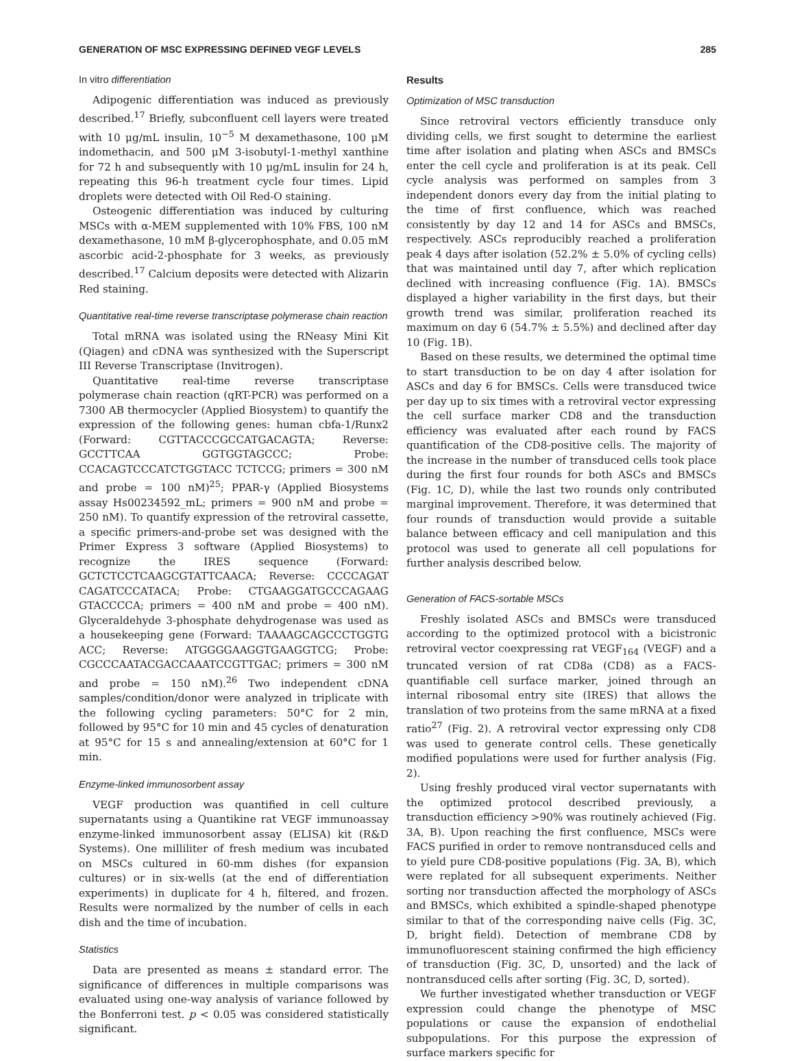GENERATION OF MSC EXPRESSING DEFINED VEGF LEVELS 285
In vitro differentiation
Adipogenic differentiation was induced as previously described.<sup>17</sup> Briefly, subconfluent cell layers were treated with 10 μg/mL insulin, 10<sup>−5</sup> M dexamethasone, 100 μM indomethacin, and 500 μM 3-isobutyl-1-methyl xanthine for 72 h and subsequently with 10 μg/mL insulin for 24 h, repeating this 96-h treatment cycle four times. Lipid droplets were detected with Oil Red-O staining.
Osteogenic differentiation was induced by culturing MSCs with α-MEM supplemented with 10% FBS, 100 nM dexamethasone, 10 mM β-glycerophosphate, and 0.05 mM ascorbic acid-2-phosphate for 3 weeks, as previously described.<sup>17</sup> Calcium deposits were detected with Alizarin Red staining.
Quantitative real-time reverse transcriptase polymerase chain reaction
Total mRNA was isolated using the RNeasy Mini Kit (Qiagen) and cDNA was synthesized with the Superscript III Reverse Transcriptase (Invitrogen).
Quantitative real-time reverse transcriptase polymerase chain reaction (qRT-PCR) was performed on a 7300 AB thermocycler (Applied Biosystem) to quantify the expression of the following genes: human cbfa-1/Runx2 (Forward: CGTTACCCGCCATGACAGTA; Reverse: GCCTTCAA GGTGGTAGCCC; Probe: CCACAGTCCCATCTGGTACC TCTCCG; primers = 300 nM and probe = 100 nM)<sup>25</sup>; PPAR-γ (Applied Biosystems assay Hs00234592_mL; primers = 900 nM and probe = 250 nM). To quantify expression of the retroviral cassette, a specific primers-and-probe set was designed with the Primer Express 3 software (Applied Biosystems) to recognize the IRES sequence (Forward: GCTCTCCTCAAGCGTATTCAACA; Reverse: CCCCAGAT CAGATCCCATACA; Probe: CTGAAGGATGCCCAGAAG GTACCCCA; primers = 400 nM and probe = 400 nM). Glyceraldehyde 3-phosphate dehydrogenase was used as a housekeeping gene (Forward: TAAAAGCAGCCCTGGTG ACC; Reverse: ATGGGGAAGGTGAAGGTCG; Probe: CGCCCAATACGACCAAATCCGTTGAC; primers = 300 nM and probe = 150 nM).<sup>26</sup> Two independent cDNA samples/condition/donor were analyzed in triplicate with the following cycling parameters: 50°C for 2 min, followed by 95°C for 10 min and 45 cycles of denaturation at 95°C for 15 s and annealing/extension at 60°C for 1 min.
Enzyme-linked immunosorbent assay
VEGF production was quantified in cell culture supernatants using a Quantikine rat VEGF immunoassay enzyme-linked immunosorbent assay (ELISA) kit (R&D Systems). One milliliter of fresh medium was incubated on MSCs cultured in 60-mm dishes (for expansion cultures) or in six-wells (at the end of differentiation experiments) in duplicate for 4 h, filtered, and frozen. Results were normalized by the number of cells in each dish and the time of incubation.
Statistics
Data are presented as means ± standard error. The significance of differences in multiple comparisons was evaluated using one-way analysis of variance followed by the Bonferroni test. p < 0.05 was considered statistically significant.
Results
Optimization of MSC transduction
Since retroviral vectors efficiently transduce only dividing cells, we first sought to determine the earliest time after isolation and plating when ASCs and BMSCs enter the cell cycle and proliferation is at its peak. Cell cycle analysis was performed on samples from 3 independent donors every day from the initial plating to the time of first confluence, which was reached consistently by day 12 and 14 for ASCs and BMSCs, respectively. ASCs reproducibly reached a proliferation peak 4 days after isolation (52.2% ± 5.0% of cycling cells) that was maintained until day 7, after which replication declined with increasing confluence (Fig. 1A). BMSCs displayed a higher variability in the first days, but their growth trend was similar, proliferation reached its maximum on day 6 (54.7% ± 5.5%) and declined after day 10 (Fig. 1B).
Based on these results, we determined the optimal time to start transduction to be on day 4 after isolation for ASCs and day 6 for BMSCs. Cells were transduced twice per day up to six times with a retroviral vector expressing the cell surface marker CD8 and the transduction efficiency was evaluated after each round by FACS quantification of the CD8-positive cells. The majority of the increase in the number of transduced cells took place during the first four rounds for both ASCs and BMSCs (Fig. 1C, D), while the last two rounds only contributed marginal improvement. Therefore, it was determined that four rounds of transduction would provide a suitable balance between efficacy and cell manipulation and this protocol was used to generate all cell populations for further analysis described below.
Generation of FACS-sortable MSCs
Freshly isolated ASCs and BMSCs were transduced according to the optimized protocol with a bicistronic retroviral vector coexpressing rat VEGF<sub>164</sub> (VEGF) and a truncated version of rat CD8a (CD8) as a FACS-quantifiable cell surface marker, joined through an internal ribosomal entry site (IRES) that allows the translation of two proteins from the same mRNA at a fixed ratio<sup>27</sup> (Fig. 2). A retroviral vector expressing only CD8 was used to generate control cells. These genetically modified populations were used for further analysis (Fig. 2).
Using freshly produced viral vector supernatants with the optimized protocol described previously, a transduction efficiency >90% was routinely achieved (Fig. 3A, B). Upon reaching the first confluence, MSCs were FACS purified in order to remove nontransduced cells and to yield pure CD8-positive populations (Fig. 3A, B), which were replated for all subsequent experiments. Neither sorting nor transduction affected the morphology of ASCs and BMSCs, which exhibited a spindle-shaped phenotype similar to that of the corresponding naive cells (Fig. 3C, D, bright field). Detection of membrane CD8 by immunofluorescent staining confirmed the high efficiency of transduction (Fig. 3C, D, unsorted) and the lack of nontransduced cells after sorting (Fig. 3C, D, sorted).
We further investigated whether transduction or VEGF expression could change the phenotype of MSC populations or cause the expansion of endothelial subpopulations. For this purpose the expression of surface markers specific for